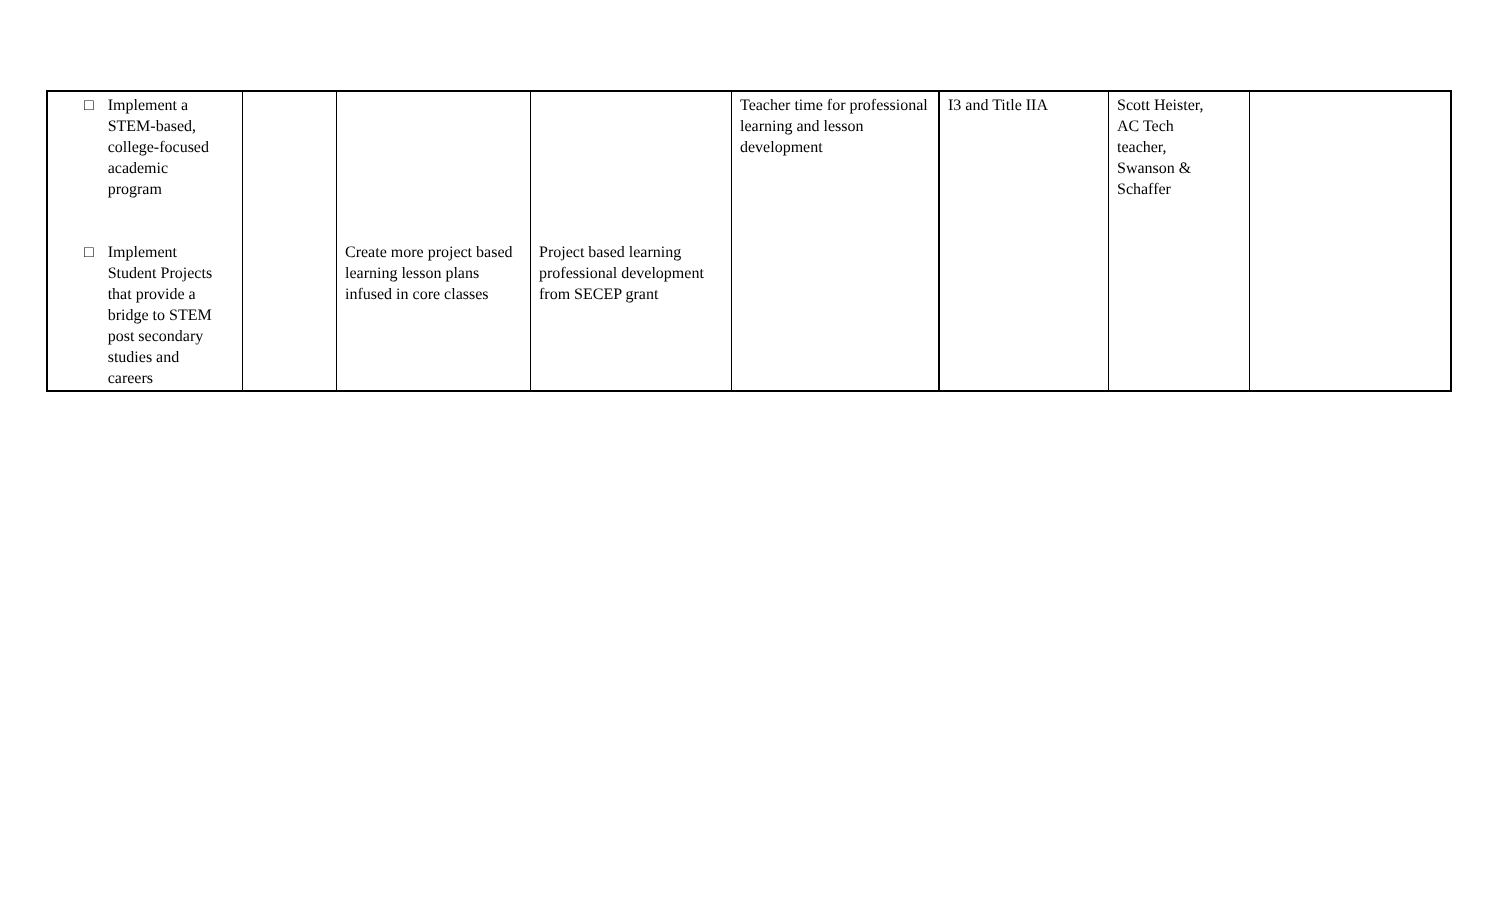| □ Implement a STEM-based, college-focused academic program □ Implement Student Projects that provide a bridge to STEM post secondary studies and careers | | Create more project based learning lesson plans infused in core classes | Project based learning professional development from SECEP grant | Teacher time for professional learning and lesson development | I3 and Title IIA | Scott Heister, AC Tech teacher, Swanson & Schaffer | |